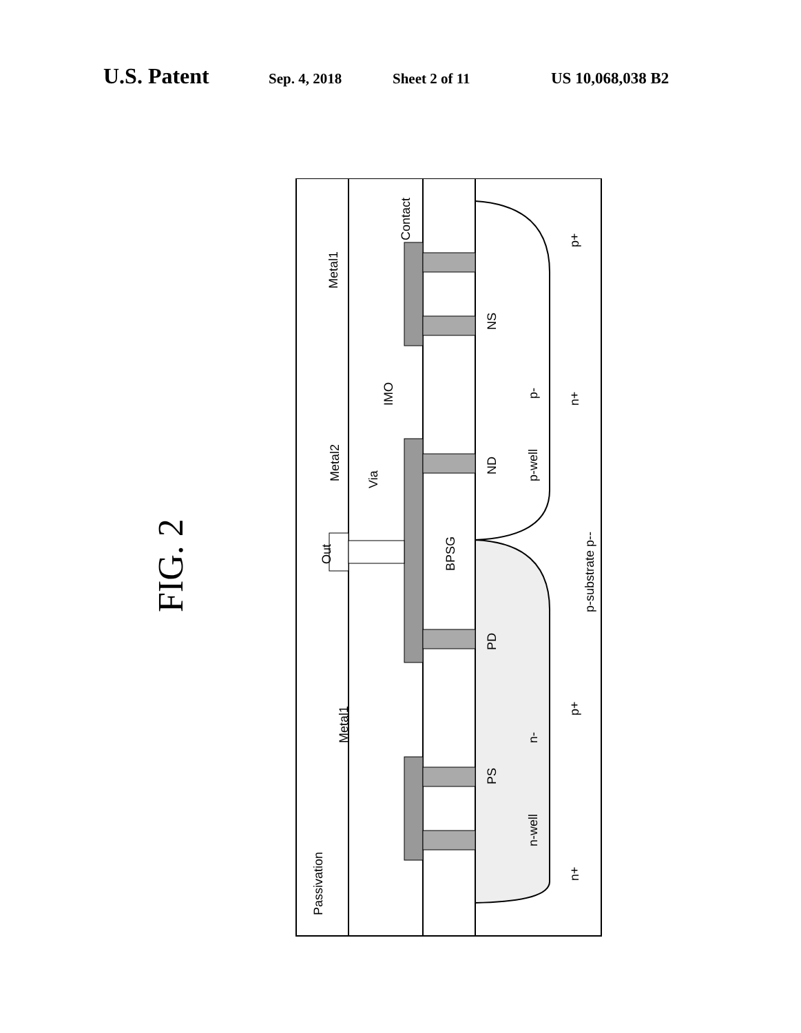U.S. Patent Sep. 4, 2018 Sheet 2 of 11 US 10,068,038 B2
FIG. 2
Passivation
Out
Metal1
Metal2
Via
IMO
Metal1
Contact
BPSG
NS
ND
PD
PS
p-
p-well
n-
n-well
p+
n+
p+
n+
p-substrate p--